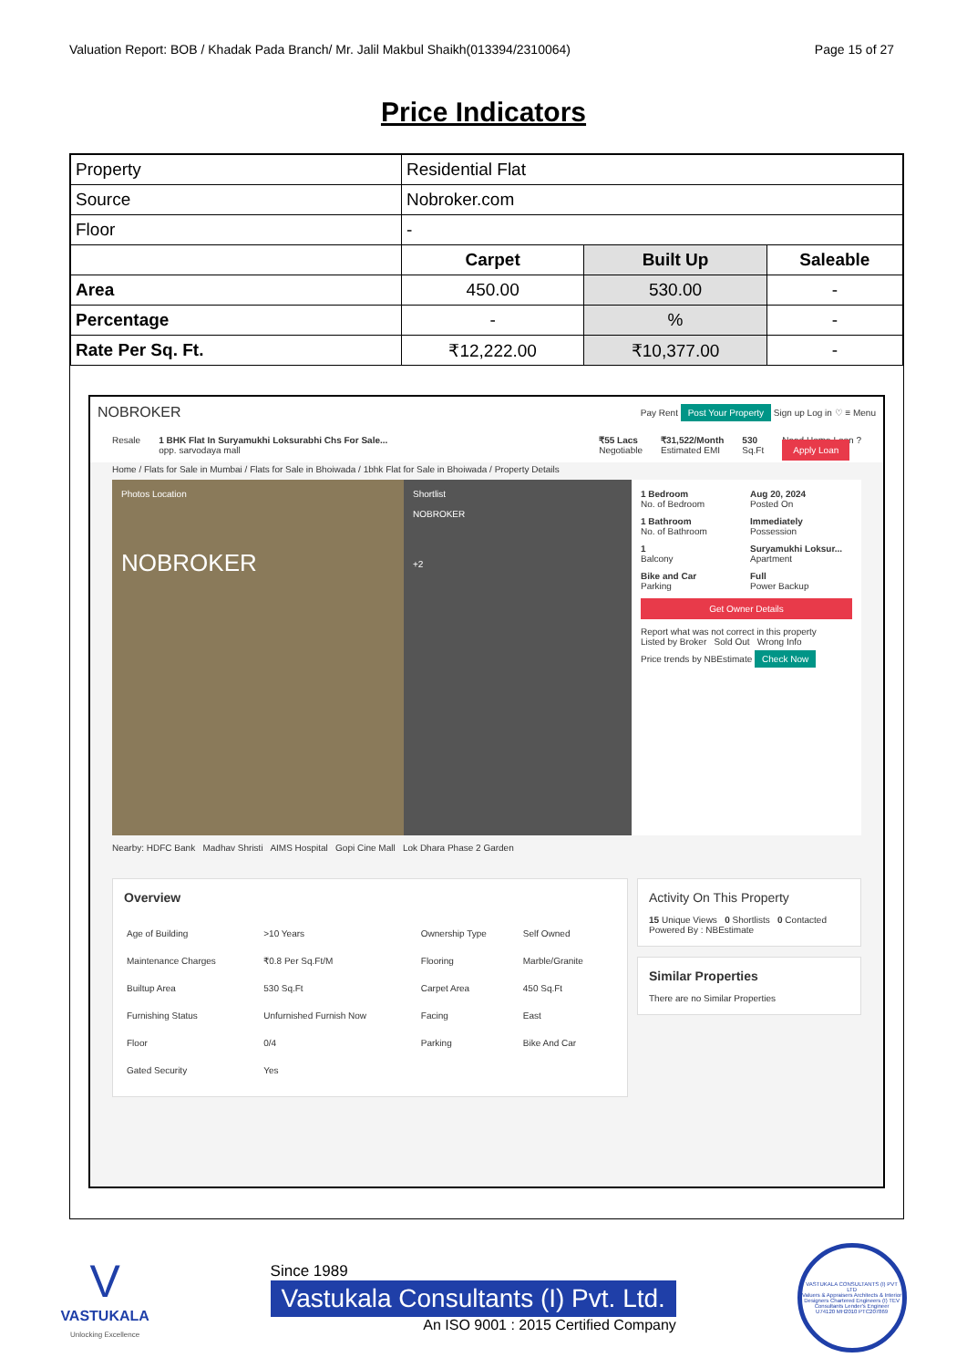Valuation Report: BOB / Khadak Pada Branch/ Mr. Jalil Makbul Shaikh(013394/2310064) Page 15 of 27
Price Indicators
| Property | Residential Flat | | |
| Source | Nobroker.com | | |
| Floor | - | | |
| | Carpet | Built Up | Saleable |
| Area | 450.00 | 530.00 | - |
| Percentage | - | % | - |
| Rate Per Sq. Ft. | ₹12,222.00 | ₹10,377.00 | - |
NOBROKER Pay Rent Post Your Property Sign up Log in ♡ ≡ Menu
Resale 1 BHK Flat In Suryamukhi Loksurabhi Chs For Sale...
opp. sarvodaya mall ₹55 Lacs
Negotiable ₹31,522/Month
Estimated EMI 530
Sq.Ft Need Home Loan ?
Apply Loan
Home / Flats for Sale in Mumbai / Flats for Sale in Bhoiwada / 1bhk Flat for Sale in Bhoiwada / Property Details
Photos Location
NOBROKER
Shortlist
NOBROKER
+2
1 Bedroom
No. of Bedroom
Aug 20, 2024
Posted On
1 Bathroom
No. of Bathroom
Immediately
Possession
1
Balcony
Suryamukhi Loksur...
Apartment
Bike and Car
Parking
Full
Power Backup
Get Owner Details
Report what was not correct in this property
Listed by Broker Sold Out Wrong Info
Price trends by NBEstimate Check Now
Nearby: HDFC Bank Madhav Shristi AIMS Hospital Gopi Cine Mall Lok Dhara Phase 2 Garden
Overview
| Age of Building | >10 Years | Ownership Type | Self Owned |
| Maintenance Charges | ₹0.8 Per Sq.Ft/M | Flooring | Marble/Granite |
| Builtup Area | 530 Sq.Ft | Carpet Area | 450 Sq.Ft |
| Furnishing Status | Unfurnished Furnish Now | Facing | East |
| Floor | 0/4 | Parking | Bike And Car |
| Gated Security | Yes | | |
Activity On This Property
15 Unique Views 0 Shortlists 0 Contacted
Powered By : NBEstimate
Similar Properties
There are no Similar Properties
V
VASTUKALA
Unlocking Excellence
Since 1989
Vastukala Consultants (I) Pvt. Ltd.
An ISO 9001 : 2015 Certified Company
VASTUKALA CONSULTANTS (I) PVT LTD
Valuers & Appraisers Architects & Interior Designers Chartered Engineers (I) TEV Consultants Lender's Engineer
U74120 MH2010 PTC207869